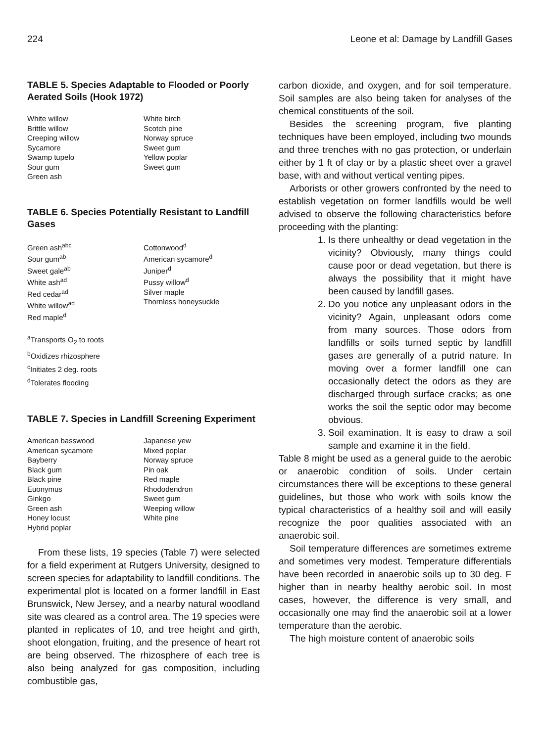224 Leone et al: Damage by Landfill Gases
TABLE 5. Species Adaptable to Flooded or Poorly Aerated Soils (Hook 1972)
| White willow Brittle willow Creeping willow Sycamore Swamp tupelo Sour gum Green ash | White birch Scotch pine Norway spruce Sweet gum Yellow poplar Sweet gum |
TABLE 6. Species Potentially Resistant to Landfill Gases
| Green ash<sup>abc</sup> Sour gum<sup>ab</sup> Sweet gale<sup>ab</sup> White ash<sup>ad</sup> Red cedar<sup>ad</sup> White willow<sup>ad</sup> Red maple<sup>d</sup> | Cottonwood<sup>d</sup> American sycamore<sup>d</sup> Juniper<sup>d</sup> Pussy willow<sup>d</sup> Silver maple Thornless honeysuckle |
<sup>a</sup> Transports O<sub>2</sub> to roots
<sup>b</sup> Oxidizes rhizosphere
<sup>c</sup> Initiates 2 deg. roots
<sup>d</sup> Tolerates flooding
TABLE 7. Species in Landfill Screening Experiment
| American basswood American sycamore Bayberry Black gum Black pine Euonymus Ginkgo Green ash Honey locust Hybrid poplar | Japanese yew Mixed poplar Norway spruce Pin oak Red maple Rhododendron Sweet gum Weeping willow White pine |
From these lists, 19 species (Table 7) were selected for a field experiment at Rutgers University, designed to screen species for adaptability to landfill conditions. The experimental plot is located on a former landfill in East Brunswick, New Jersey, and a nearby natural woodland site was cleared as a control area. The 19 species were planted in replicates of 10, and tree height and girth, shoot elongation, fruiting, and the presence of heart rot are being observed. The rhizosphere of each tree is also being analyzed for gas composition, including combustible gas,
carbon dioxide, and oxygen, and for soil temperature. Soil samples are also being taken for analyses of the chemical constituents of the soil.
Besides the screening program, five planting techniques have been employed, including two mounds and three trenches with no gas protection, or underlain either by 1 ft of clay or by a plastic sheet over a gravel base, with and without vertical venting pipes.
Arborists or other growers confronted by the need to establish vegetation on former landfills would be well advised to observe the following characteristics before proceeding with the planting:
1. Is there unhealthy or dead vegetation in the vicinity? Obviously, many things could cause poor or dead vegetation, but there is always the possibility that it might have been caused by landfill gases.
2. Do you notice any unpleasant odors in the vicinity? Again, unpleasant odors come from many sources. Those odors from landfills or soils turned septic by landfill gases are generally of a putrid nature. In moving over a former landfill one can occasionally detect the odors as they are discharged through surface cracks; as one works the soil the septic odor may become obvious.
3. Soil examination. It is easy to draw a soil sample and examine it in the field.
Table 8 might be used as a general guide to the aerobic or anaerobic condition of soils. Under certain circumstances there will be exceptions to these general guidelines, but those who work with soils know the typical characteristics of a healthy soil and will easily recognize the poor qualities associated with an anaerobic soil.
Soil temperature differences are sometimes extreme and sometimes very modest. Temperature differentials have been recorded in anaerobic soils up to 30 deg. F higher than in nearby healthy aerobic soil. In most cases, however, the difference is very small, and occasionally one may find the anaerobic soil at a lower temperature than the aerobic.
The high moisture content of anaerobic soils